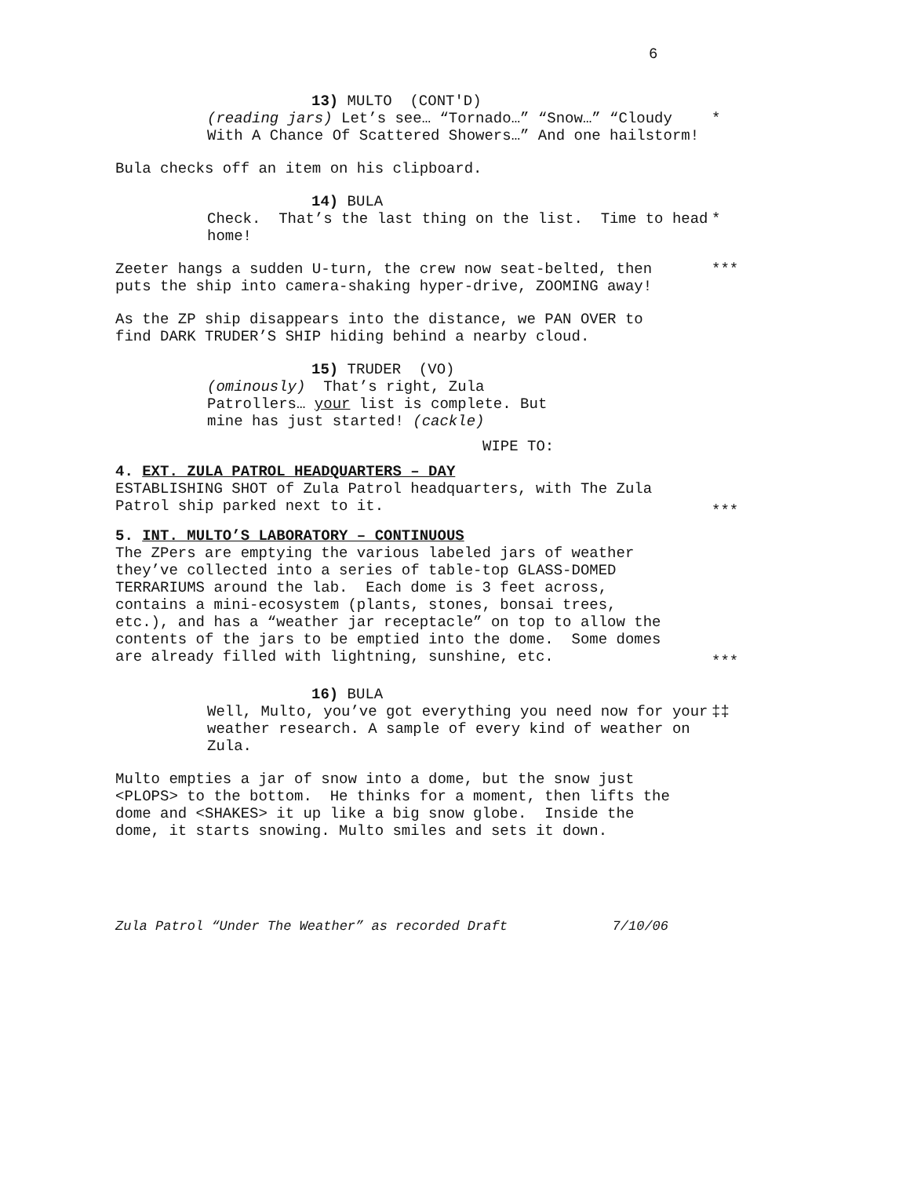6
13) MULTO (CONT'D)
(reading jars) Let’s see… “Tornado…” “Snow…” “Cloudy With A Chance Of Scattered Showers…” And one hailstorm!
*
Bula checks off an item on his clipboard.
14) BULA
Check. That’s the last thing on the list. Time to head home!
*
Zeeter hangs a sudden U-turn, the crew now seat-belted, then puts the ship into camera-shaking hyper-drive, ZOOMING away!
***
As the ZP ship disappears into the distance, we PAN OVER to find DARK TRUDER’S SHIP hiding behind a nearby cloud.
15) TRUDER (VO)
(ominously) That’s right, Zula Patrollers… your list is complete. But mine has just started! (cackle)
WIPE TO:
4. EXT. ZULA PATROL HEADQUARTERS – DAY
ESTABLISHING SHOT of Zula Patrol headquarters, with The Zula Patrol ship parked next to it.
***
5. INT. MULTO’S LABORATORY – CONTINUOUS
The ZPers are emptying the various labeled jars of weather they’ve collected into a series of table-top GLASS-DOMED TERRARIUMS around the lab. Each dome is 3 feet across, contains a mini-ecosystem (plants, stones, bonsai trees, etc.), and has a “weather jar receptacle” on top to allow the contents of the jars to be emptied into the dome. Some domes are already filled with lightning, sunshine, etc.
***
16) BULA
Well, Multo, you’ve got everything you need now for your weather research. A sample of every kind of weather on Zula.
‡‡
Multo empties a jar of snow into a dome, but the snow just <PLOPS> to the bottom. He thinks for a moment, then lifts the dome and <SHAKES> it up like a big snow globe. Inside the dome, it starts snowing. Multo smiles and sets it down.
Zula Patrol “Under The Weather” as recorded Draft 7/10/06